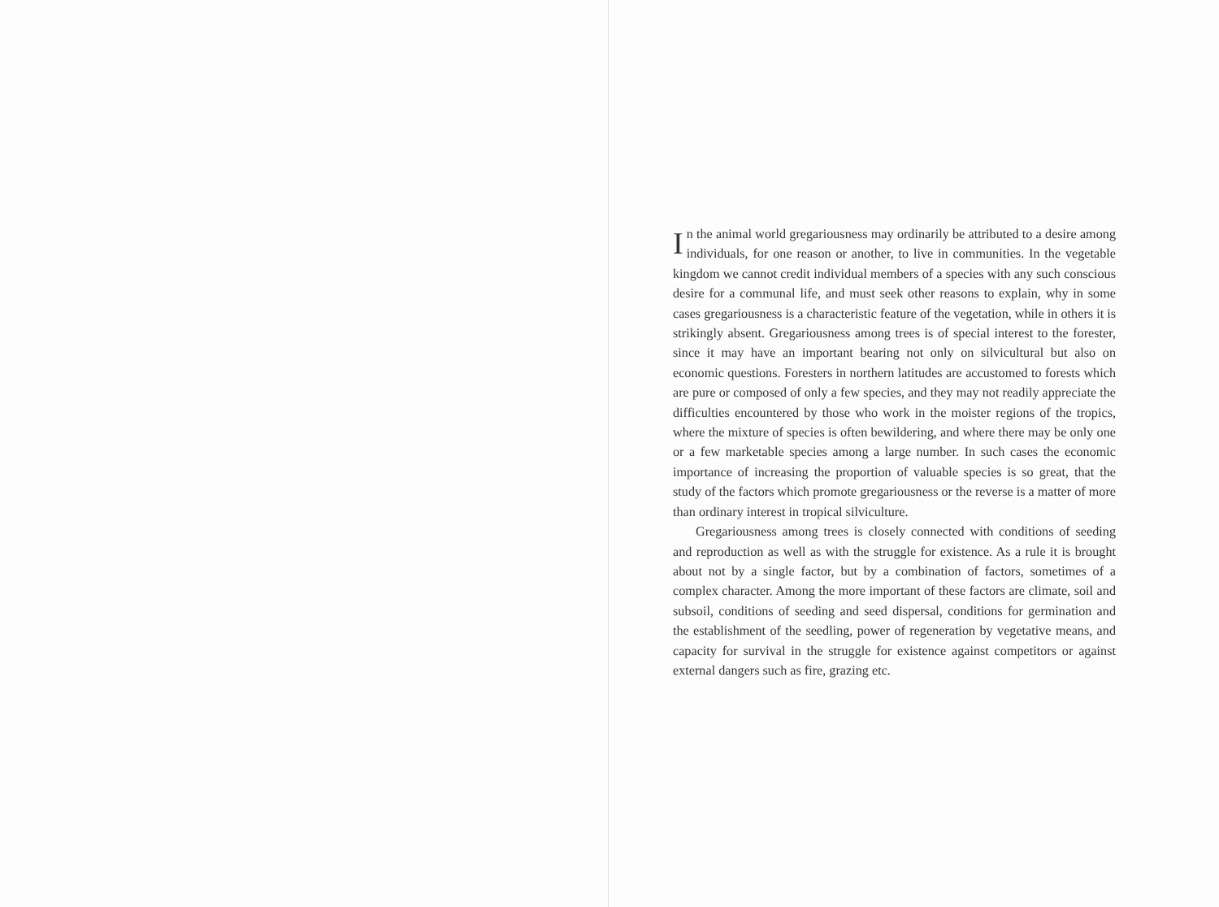In the animal world gregariousness may ordinarily be attributed to a desire among individuals, for one reason or another, to live in communities. In the vegetable kingdom we cannot credit individual members of a species with any such conscious desire for a communal life, and must seek other reasons to explain, why in some cases gregariousness is a characteristic feature of the vegetation, while in others it is strikingly absent. Gregariousness among trees is of special interest to the forester, since it may have an important bearing not only on silvicultural but also on economic questions. Foresters in northern latitudes are accustomed to forests which are pure or composed of only a few species, and they may not readily appreciate the difficulties encountered by those who work in the moister regions of the tropics, where the mixture of species is often bewildering, and where there may be only one or a few marketable species among a large number. In such cases the economic importance of increasing the proportion of valuable species is so great, that the study of the factors which promote gregariousness or the reverse is a matter of more than ordinary interest in tropical silviculture.
Gregariousness among trees is closely connected with conditions of seeding and reproduction as well as with the struggle for existence. As a rule it is brought about not by a single factor, but by a combination of factors, sometimes of a complex character. Among the more important of these factors are climate, soil and subsoil, conditions of seeding and seed dispersal, conditions for germination and the establishment of the seedling, power of regeneration by vegetative means, and capacity for survival in the struggle for existence against competitors or against external dangers such as fire, grazing etc.